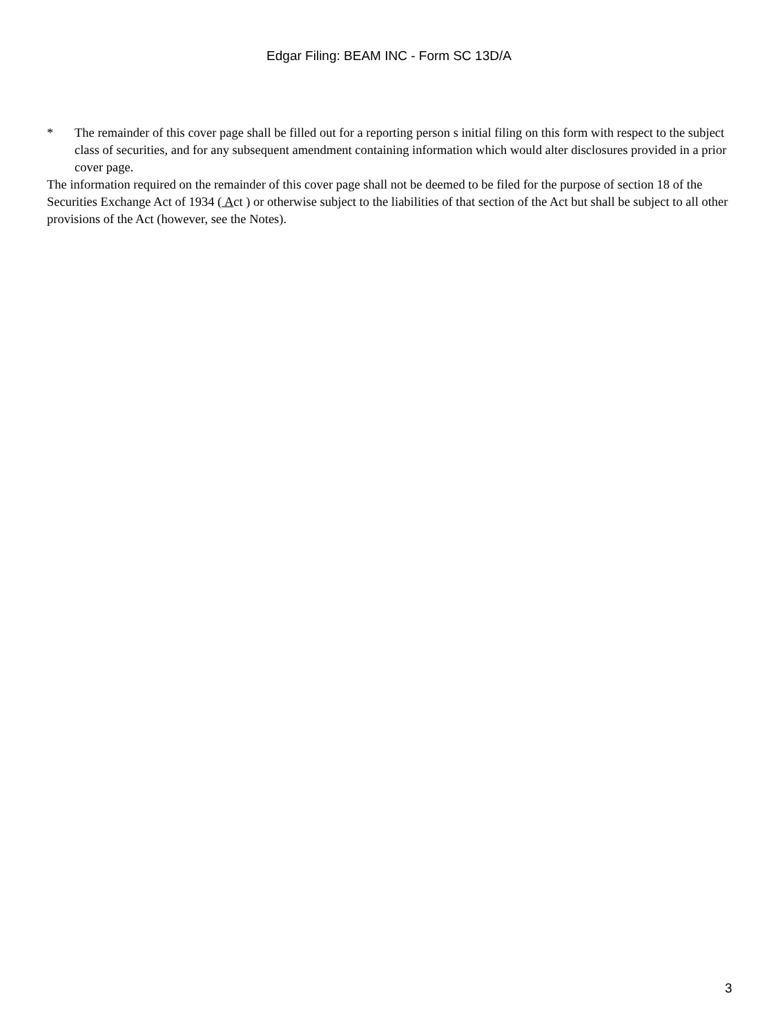Edgar Filing: BEAM INC - Form SC 13D/A
* The remainder of this cover page shall be filled out for a reporting person s initial filing on this form with respect to the subject class of securities, and for any subsequent amendment containing information which would alter disclosures provided in a prior cover page.
The information required on the remainder of this cover page shall not be deemed to be filed for the purpose of section 18 of the Securities Exchange Act of 1934 ( Act ) or otherwise subject to the liabilities of that section of the Act but shall be subject to all other provisions of the Act (however, see the Notes).
3